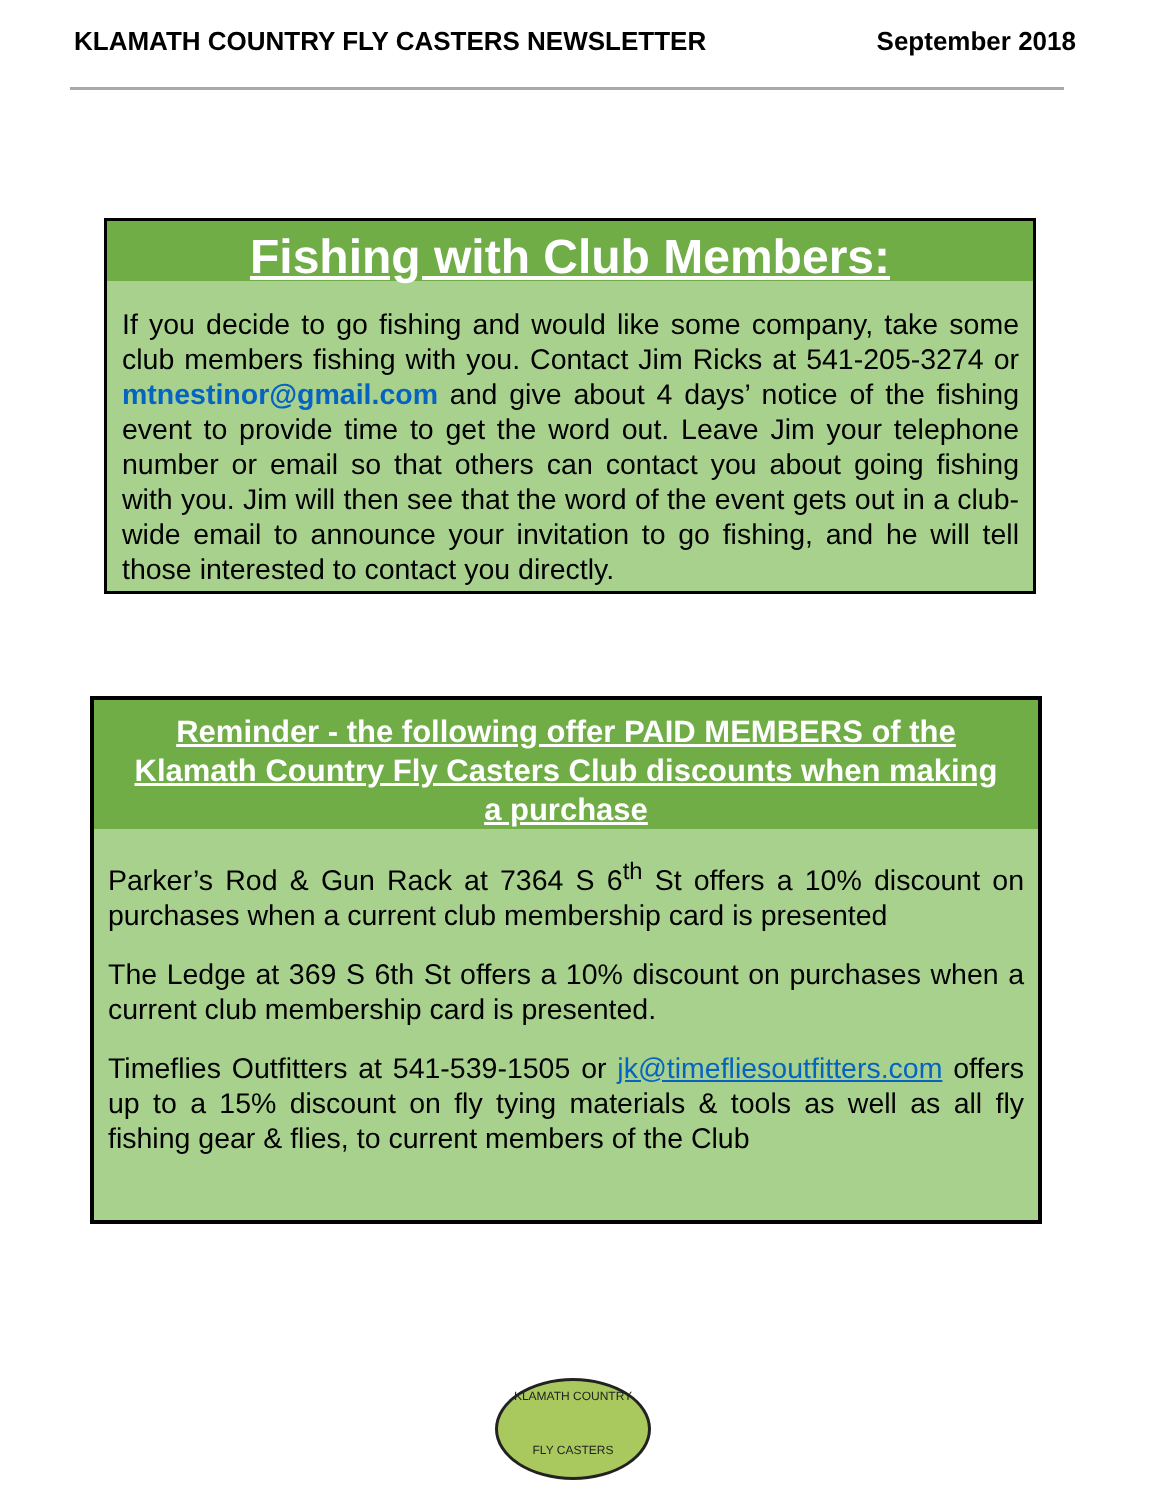KLAMATH COUNTRY FLY CASTERS NEWSLETTER September 2018
Fishing with Club Members:
If you decide to go fishing and would like some company, take some club members fishing with you. Contact Jim Ricks at 541-205-3274 or mtnestinor@gmail.com and give about 4 days’ notice of the fishing event to provide time to get the word out. Leave Jim your telephone number or email so that others can contact you about going fishing with you. Jim will then see that the word of the event gets out in a club-wide email to announce your invitation to go fishing, and he will tell those interested to contact you directly.
Reminder - the following offer PAID MEMBERS of the Klamath Country Fly Casters Club discounts when making a purchase
Parker’s Rod & Gun Rack at 7364 S 6<sup>th</sup> St offers a 10% discount on purchases when a current club membership card is presented
The Ledge at 369 S 6th St offers a 10% discount on purchases when a current club membership card is presented.
Timeflies Outfitters at 541-539-1505 or jk@timefliesoutfitters.com offers up to a 15% discount on fly tying materials & tools as well as all fly fishing gear & flies, to current members of the Club
KLAMATH COUNTRY
FLY CASTERS